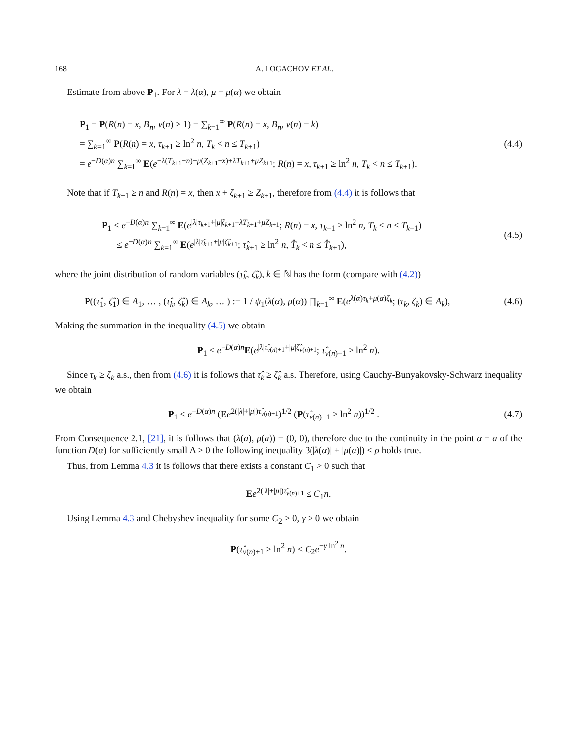168 A. LOGACHOV ET AL.
Estimate from above P<sub>1</sub>. For λ = λ(α), μ = μ(α) we obtain
P<sub>1</sub> = P(R(n) = x, B<sub>n</sub>, ν(n) ≥ 1) = ∑<sub>k=1</sub><sup>∞</sup> P(R(n) = x, B<sub>n</sub>, ν(n) = k)
= ∑<sub>k=1</sub><sup>∞</sup> P(R(n) = x, τ<sub>k+1</sub> ≥ ln<sup>2</sup> n, T<sub>k</sub> < n ≤ T<sub>k+1</sub>)
= e<sup>−D(α)n</sup> ∑<sub>k=1</sub><sup>∞</sup> E(e<sup>−λ(T<sub>k+1</sub>−n)−μ(Z<sub>k+1</sub>−x)+λT<sub>k+1</sub>+μZ<sub>k+1</sub></sup>; R(n) = x, τ<sub>k+1</sub> ≥ ln<sup>2</sup> n, T<sub>k</sub> < n ≤ T<sub>k+1</sub>).
(4.4)
Note that if T<sub>k+1</sub> ≥ n and R(n) = x, then x + ζ<sub>k+1</sub> ≥ Z<sub>k+1</sub>, therefore from (4.4) it is follows that
P<sub>1</sub> ≤ e<sup>−D(α)n</sup> ∑<sub>k=1</sub><sup>∞</sup> E(e<sup>|λ|τ<sub>k+1</sub>+|μ|ζ<sub>k+1</sub>+λT<sub>k+1</sub>+μZ<sub>k+1</sub></sup>; R(n) = x, τ<sub>k+1</sub> ≥ ln<sup>2</sup> n, T<sub>k</sub> < n ≤ T<sub>k+1</sub>)
≤ e<sup>−D(α)n</sup> ∑<sub>k=1</sub><sup>∞</sup> E(e<sup>|λ|τ̂<sub>k+1</sub>+|μ|ζ̂<sub>k+1</sub></sup>; τ̂<sub>k+1</sub> ≥ ln<sup>2</sup> n, T̂<sub>k</sub> < n ≤ T̂<sub>k+1</sub>),
(4.5)
where the joint distribution of random variables (τ̂<sub>k</sub>, ζ̂<sub>k</sub>), k ∈ ℕ has the form (compare with (4.2))
P((τ̂<sub>1</sub>, ζ̂<sub>1</sub>) ∈ A<sub>1</sub>, … , (τ̂<sub>k</sub>, ζ̂<sub>k</sub>) ∈ A<sub>k</sub>, … ) := 1 / ψ<sub>1</sub>(λ(α), μ(α)) ∏<sub>k=1</sub><sup>∞</sup> E(e<sup>λ(α)τ<sub>k</sub>+μ(α)ζ<sub>k</sub></sup>; (τ<sub>k</sub>, ζ<sub>k</sub>) ∈ A<sub>k</sub>),
(4.6)
Making the summation in the inequality (4.5) we obtain
P<sub>1</sub> ≤ e<sup>−D(α)n</sup>E(e<sup>|λ|τ̂<sub>ν(n)+1</sub>+|μ|ζ̂<sub>ν(n)+1</sub></sup>; τ̂<sub>ν(n)+1</sub> ≥ ln<sup>2</sup> n).
Since τ<sub>k</sub> ≥ ζ<sub>k</sub> a.s., then from (4.6) it is follows that τ̂<sub>k</sub> ≥ ζ̂<sub>k</sub> a.s. Therefore, using Cauchy-Bunyakovsky-Schwarz inequality we obtain
P<sub>1</sub> ≤ e<sup>−D(α)n</sup> (Ee<sup>2(|λ|+|μ|)τ̂<sub>ν(n)+1</sub></sup>)<sup>1/2</sup> (P(τ̂<sub>ν(n)+1</sub> ≥ ln<sup>2</sup> n))<sup>1/2</sup> .
(4.7)
From Consequence 2.1, [21], it is follows that (λ(a), μ(a)) = (0, 0), therefore due to the continuity in the point α = a of the function D(α) for sufficiently small Δ > 0 the following inequality 3(|λ(α)| + |μ(α)|) < ρ holds true.
Thus, from Lemma 4.3 it is follows that there exists a constant C<sub>1</sub> > 0 such that
Ee<sup>2(|λ|+|μ|)τ̂<sub>ν(n)+1</sub></sup> ≤ C<sub>1</sub>n.
Using Lemma 4.3 and Chebyshev inequality for some C<sub>2</sub> > 0, γ > 0 we obtain
P(τ̂<sub>ν(n)+1</sub> ≥ ln<sup>2</sup> n) < C<sub>2</sub>e<sup>−γ ln<sup>2</sup> n</sup>.